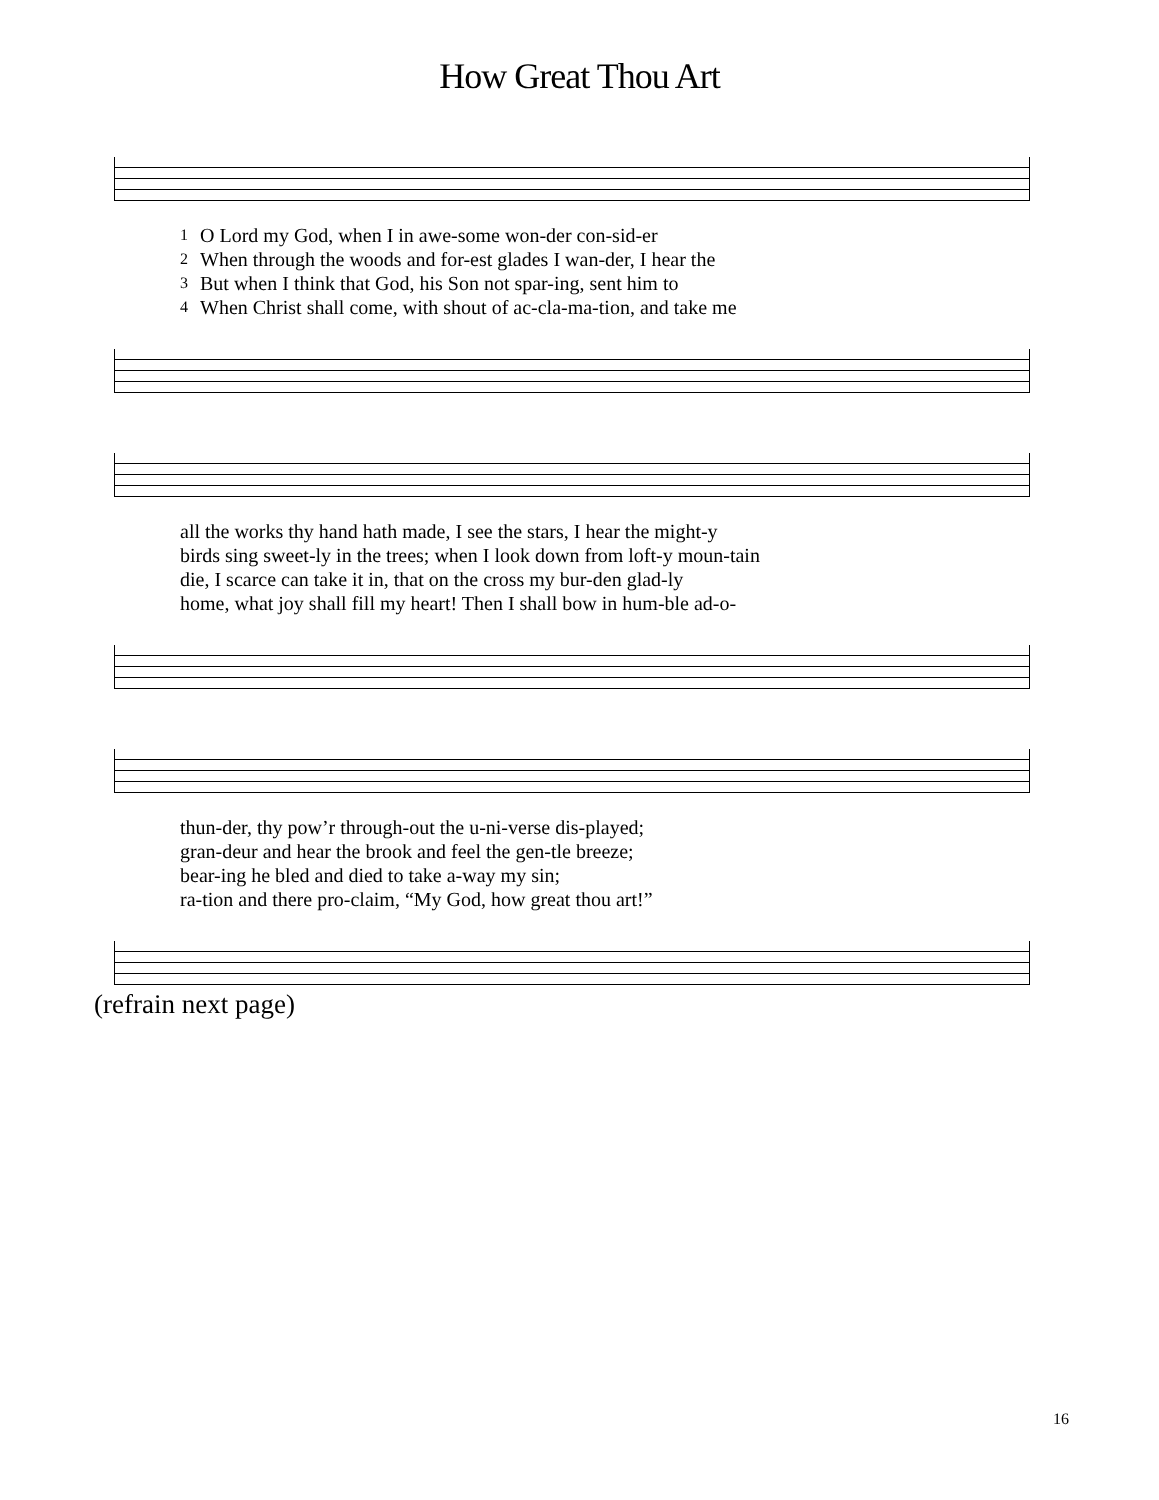How Great Thou Art
| 1 | O Lord my God, when I in awe-some won-der con-sid-er |
| 2 | When through the woods and for-est glades I wan-der, I hear the |
| 3 | But when I think that God, his Son not spar-ing, sent him to |
| 4 | When Christ shall come, with shout of ac-cla-ma-tion, and take me |
| all the works thy hand hath made, I see the stars, I hear the might-y |
| birds sing sweet-ly in the trees; when I look down from loft-y moun-tain |
| die, I scarce can take it in, that on the cross my bur-den glad-ly |
| home, what joy shall fill my heart! Then I shall bow in hum-ble ad-o- |
| thun-der, thy pow’r through-out the u-ni-verse dis-played; |
| gran-deur and hear the brook and feel the gen-tle breeze; |
| bear-ing he bled and died to take a-way my sin; |
| ra-tion and there pro-claim, “My God, how great thou art!” |
(refrain next page)
16